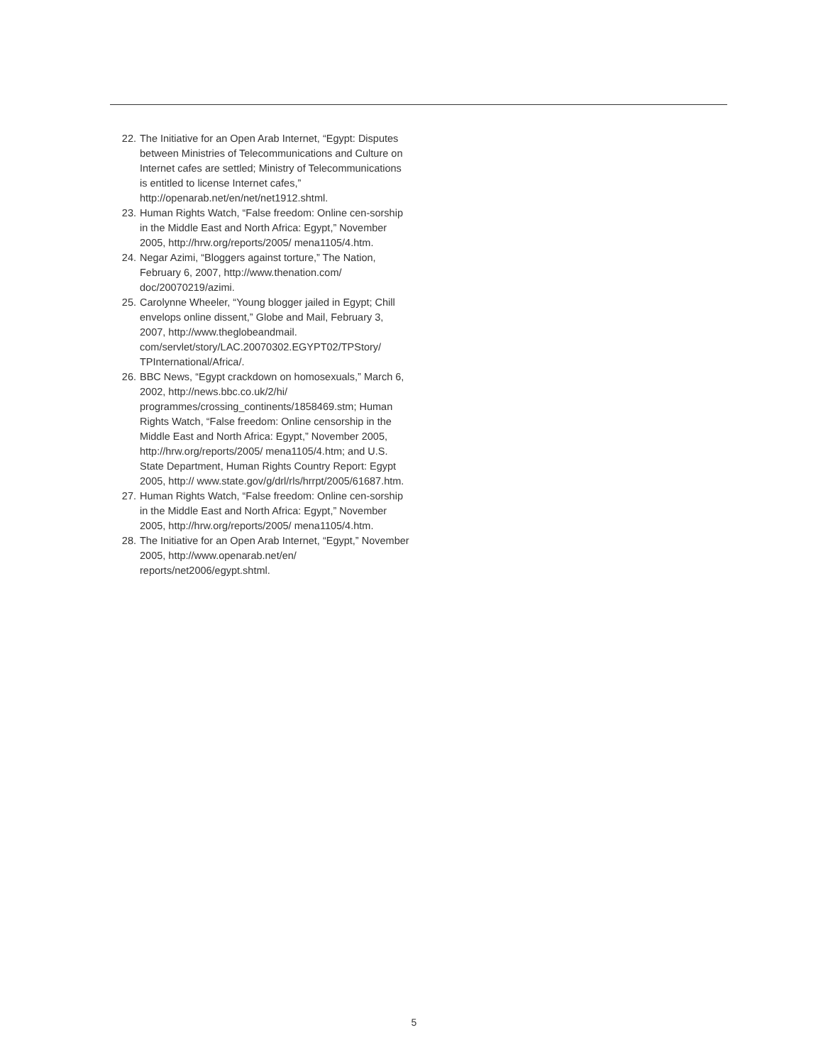22. The Initiative for an Open Arab Internet, “Egypt: Disputes between Ministries of Telecommunications and Culture on Internet cafes are settled; Ministry of Telecommunications is entitled to license Internet cafes,” http://openarab.net/en/net/net1912.shtml.
23. Human Rights Watch, “False freedom: Online cen-sorship in the Middle East and North Africa: Egypt,” November 2005, http://hrw.org/reports/2005/ mena1105/4.htm.
24. Negar Azimi, “Bloggers against torture,” The Nation, February 6, 2007, http://www.thenation.com/ doc/20070219/azimi.
25. Carolynne Wheeler, “Young blogger jailed in Egypt; Chill envelops online dissent,” Globe and Mail, February 3, 2007, http://www.theglobeandmail. com/servlet/story/LAC.20070302.EGYPT02/TPStory/ TPInternational/Africa/.
26. BBC News, “Egypt crackdown on homosexuals,” March 6, 2002, http://news.bbc.co.uk/2/hi/ programmes/crossing_continents/1858469.stm; Human Rights Watch, “False freedom: Online censorship in the Middle East and North Africa: Egypt,” November 2005, http://hrw.org/reports/2005/ mena1105/4.htm; and U.S. State Department, Human Rights Country Report: Egypt 2005, http:// www.state.gov/g/drl/rls/hrrpt/2005/61687.htm.
27. Human Rights Watch, “False freedom: Online cen-sorship in the Middle East and North Africa: Egypt,” November 2005, http://hrw.org/reports/2005/ mena1105/4.htm.
28. The Initiative for an Open Arab Internet, “Egypt,” November 2005, http://www.openarab.net/en/ reports/net2006/egypt.shtml.
5